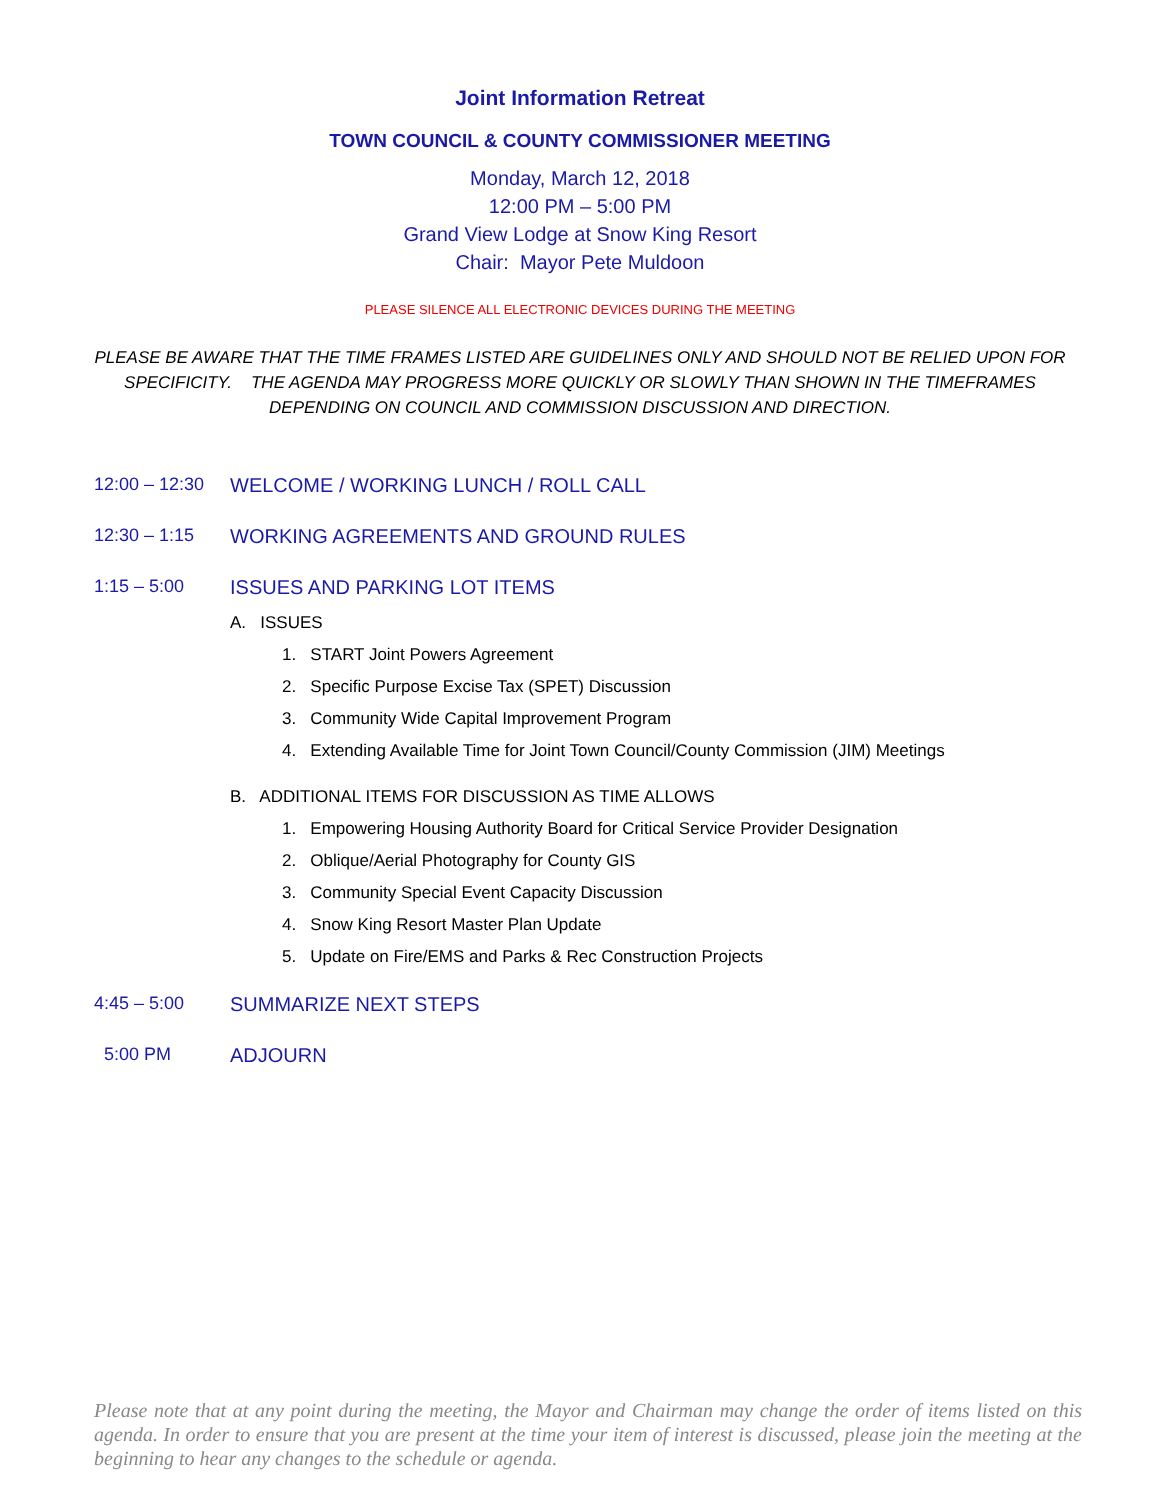Joint Information Retreat
TOWN COUNCIL & COUNTY COMMISSIONER MEETING
Monday, March 12, 2018
12:00 PM – 5:00 PM
Grand View Lodge at Snow King Resort
Chair: Mayor Pete Muldoon
PLEASE SILENCE ALL ELECTRONIC DEVICES DURING THE MEETING
PLEASE BE AWARE THAT THE TIME FRAMES LISTED ARE GUIDELINES ONLY AND SHOULD NOT BE RELIED UPON FOR SPECIFICITY. THE AGENDA MAY PROGRESS MORE QUICKLY OR SLOWLY THAN SHOWN IN THE TIMEFRAMES DEPENDING ON COUNCIL AND COMMISSION DISCUSSION AND DIRECTION.
12:00 – 12:30
WELCOME / WORKING LUNCH / ROLL CALL
12:30 – 1:15 WORKING AGREEMENTS AND GROUND RULES
1:15 – 5:00 ISSUES AND PARKING LOT ITEMS
A. ISSUES
1. START Joint Powers Agreement
2. Specific Purpose Excise Tax (SPET) Discussion
3. Community Wide Capital Improvement Program
4. Extending Available Time for Joint Town Council/County Commission (JIM) Meetings
B. ADDITIONAL ITEMS FOR DISCUSSION AS TIME ALLOWS
1. Empowering Housing Authority Board for Critical Service Provider Designation
2. Oblique/Aerial Photography for County GIS
3. Community Special Event Capacity Discussion
4. Snow King Resort Master Plan Update
5. Update on Fire/EMS and Parks & Rec Construction Projects
4:45 – 5:00 SUMMARIZE NEXT STEPS
5:00 PM ADJOURN
Please note that at any point during the meeting, the Mayor and Chairman may change the order of items listed on this agenda. In order to ensure that you are present at the time your item of interest is discussed, please join the meeting at the beginning to hear any changes to the schedule or agenda.